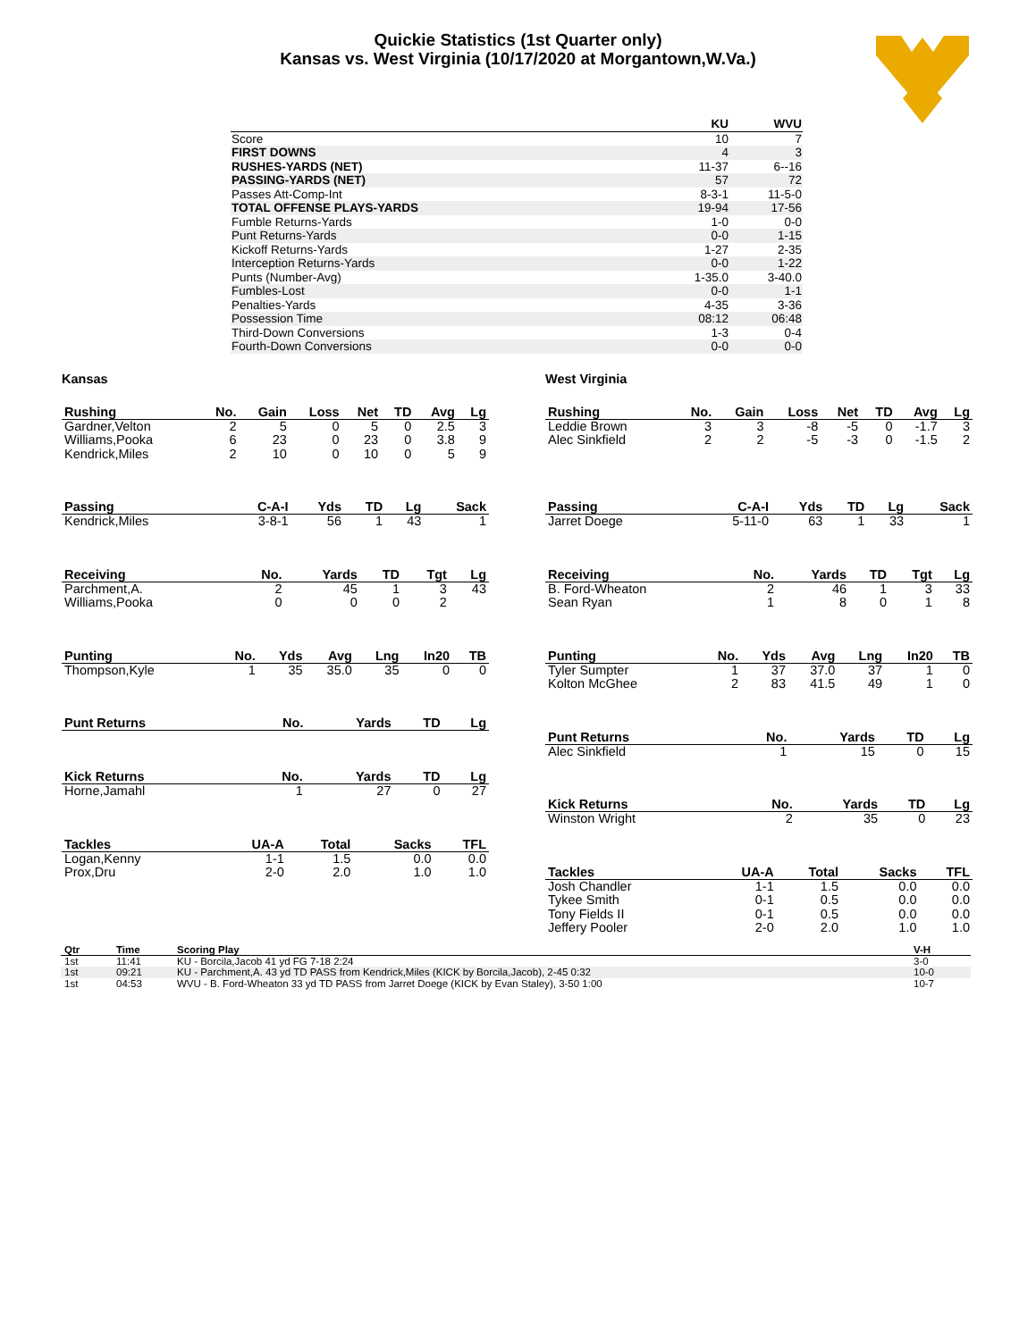Quickie Statistics (1st Quarter only)
Kansas vs. West Virginia (10/17/2020 at Morgantown,W.Va.)
| | KU | WVU |
| --- | --- | --- |
| Score | 10 | 7 |
| FIRST DOWNS | 4 | 3 |
| RUSHES-YARDS (NET) | 11-37 | 6--16 |
| PASSING-YARDS (NET) | 57 | 72 |
| Passes Att-Comp-Int | 8-3-1 | 11-5-0 |
| TOTAL OFFENSE PLAYS-YARDS | 19-94 | 17-56 |
| Fumble Returns-Yards | 1-0 | 0-0 |
| Punt Returns-Yards | 0-0 | 1-15 |
| Kickoff Returns-Yards | 1-27 | 2-35 |
| Interception Returns-Yards | 0-0 | 1-22 |
| Punts (Number-Avg) | 1-35.0 | 3-40.0 |
| Fumbles-Lost | 0-0 | 1-1 |
| Penalties-Yards | 4-35 | 3-36 |
| Possession Time | 08:12 | 06:48 |
| Third-Down Conversions | 1-3 | 0-4 |
| Fourth-Down Conversions | 0-0 | 0-0 |
Kansas
| Rushing | No. | Gain | Loss | Net | TD | Avg | Lg |
| --- | --- | --- | --- | --- | --- | --- | --- |
| Gardner,Velton | 2 | 5 | 0 | 5 | 0 | 2.5 | 3 |
| Williams,Pooka | 6 | 23 | 0 | 23 | 0 | 3.8 | 9 |
| Kendrick,Miles | 2 | 10 | 0 | 10 | 0 | 5 | 9 |
| Passing | C-A-I | Yds | TD | Lg | Sack |
| --- | --- | --- | --- | --- | --- |
| Kendrick,Miles | 3-8-1 | 56 | 1 | 43 | 1 |
| Receiving | No. | Yards | TD | Tgt | Lg |
| --- | --- | --- | --- | --- | --- |
| Parchment,A. | 2 | 45 | 1 | 3 | 43 |
| Williams,Pooka | 0 | 0 | 0 | 2 | |
| Punting | No. | Yds | Avg | Lng | In20 | TB |
| --- | --- | --- | --- | --- | --- | --- |
| Thompson,Kyle | 1 | 35 | 35.0 | 35 | 0 | 0 |
| Punt Returns | No. | Yards | TD | Lg |
| --- | --- | --- | --- | --- |
| Kick Returns | No. | Yards | TD | Lg |
| --- | --- | --- | --- | --- |
| Horne,Jamahl | 1 | 27 | 0 | 27 |
| Tackles | UA-A | Total | Sacks | TFL |
| --- | --- | --- | --- | --- |
| Logan,Kenny | 1-1 | 1.5 | 0.0 | 0.0 |
| Prox,Dru | 2-0 | 2.0 | 1.0 | 1.0 |
West Virginia
| Rushing | No. | Gain | Loss | Net | TD | Avg | Lg |
| --- | --- | --- | --- | --- | --- | --- | --- |
| Leddie Brown | 3 | 3 | -8 | -5 | 0 | -1.7 | 3 |
| Alec Sinkfield | 2 | 2 | -5 | -3 | 0 | -1.5 | 2 |
| Passing | C-A-I | Yds | TD | Lg | Sack |
| --- | --- | --- | --- | --- | --- |
| Jarret Doege | 5-11-0 | 63 | 1 | 33 | 1 |
| Receiving | No. | Yards | TD | Tgt | Lg |
| --- | --- | --- | --- | --- | --- |
| B. Ford-Wheaton | 2 | 46 | 1 | 3 | 33 |
| Sean Ryan | 1 | 8 | 0 | 1 | 8 |
| Punting | No. | Yds | Avg | Lng | In20 | TB |
| --- | --- | --- | --- | --- | --- | --- |
| Tyler Sumpter | 1 | 37 | 37.0 | 37 | 1 | 0 |
| Kolton McGhee | 2 | 83 | 41.5 | 49 | 1 | 0 |
| Punt Returns | No. | Yards | TD | Lg |
| --- | --- | --- | --- | --- |
| Alec Sinkfield | 1 | 15 | 0 | 15 |
| Kick Returns | No. | Yards | TD | Lg |
| --- | --- | --- | --- | --- |
| Winston Wright | 2 | 35 | 0 | 23 |
| Tackles | UA-A | Total | Sacks | TFL |
| --- | --- | --- | --- | --- |
| Josh Chandler | 1-1 | 1.5 | 0.0 | 0.0 |
| Tykee Smith | 0-1 | 0.5 | 0.0 | 0.0 |
| Tony Fields II | 0-1 | 0.5 | 0.0 | 0.0 |
| Jeffery Pooler | 2-0 | 2.0 | 1.0 | 1.0 |
| Qtr | Time | Scoring Play | V-H |
| --- | --- | --- | --- |
| 1st | 11:41 | KU - Borcila,Jacob 41 yd FG 7-18 2:24 | 3-0 |
| 1st | 09:21 | KU - Parchment,A. 43 yd TD PASS from Kendrick,Miles (KICK by Borcila,Jacob), 2-45 0:32 | 10-0 |
| 1st | 04:53 | WVU - B. Ford-Wheaton 33 yd TD PASS from Jarret Doege (KICK by Evan Staley), 3-50 1:00 | 10-7 |